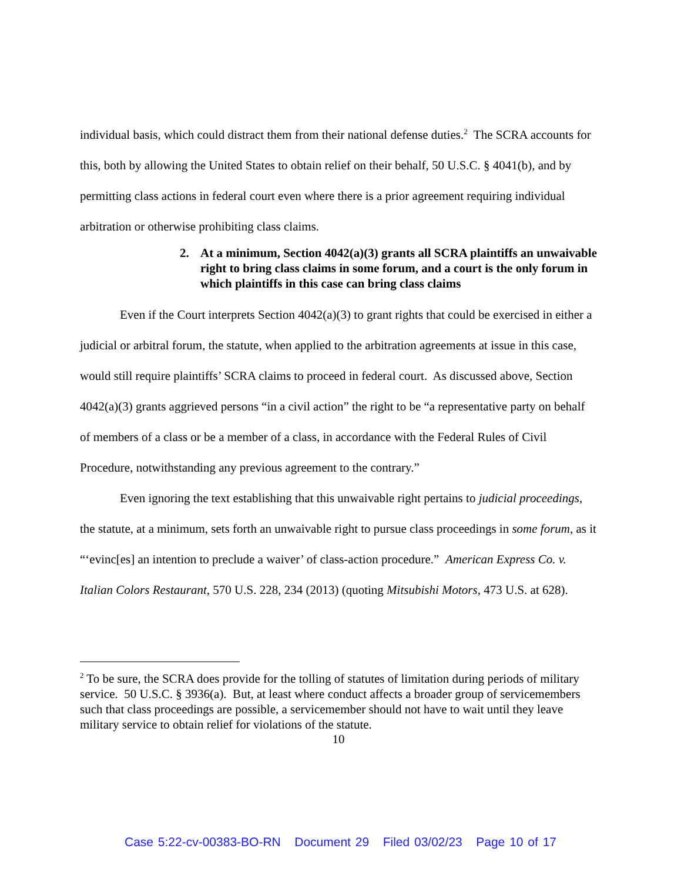individual basis, which could distract them from their national defense duties.<sup>2</sup> The SCRA accounts for this, both by allowing the United States to obtain relief on their behalf, 50 U.S.C. § 4041(b), and by permitting class actions in federal court even where there is a prior agreement requiring individual arbitration or otherwise prohibiting class claims.
2. At a minimum, Section 4042(a)(3) grants all SCRA plaintiffs an unwaivable right to bring class claims in some forum, and a court is the only forum in which plaintiffs in this case can bring class claims
Even if the Court interprets Section 4042(a)(3) to grant rights that could be exercised in either a judicial or arbitral forum, the statute, when applied to the arbitration agreements at issue in this case, would still require plaintiffs’ SCRA claims to proceed in federal court. As discussed above, Section 4042(a)(3) grants aggrieved persons “in a civil action” the right to be “a representative party on behalf of members of a class or be a member of a class, in accordance with the Federal Rules of Civil Procedure, notwithstanding any previous agreement to the contrary.”
Even ignoring the text establishing that this unwaivable right pertains to judicial proceedings, the statute, at a minimum, sets forth an unwaivable right to pursue class proceedings in some forum, as it “‘evinc[es] an intention to preclude a waiver’ of class-action procedure.” American Express Co. v. Italian Colors Restaurant, 570 U.S. 228, 234 (2013) (quoting Mitsubishi Motors, 473 U.S. at 628).
<sup>2</sup> To be sure, the SCRA does provide for the tolling of statutes of limitation during periods of military service. 50 U.S.C. § 3936(a). But, at least where conduct affects a broader group of servicemembers such that class proceedings are possible, a servicemember should not have to wait until they leave military service to obtain relief for violations of the statute.
10
Case 5:22-cv-00383-BO-RN Document 29 Filed 03/02/23 Page 10 of 17